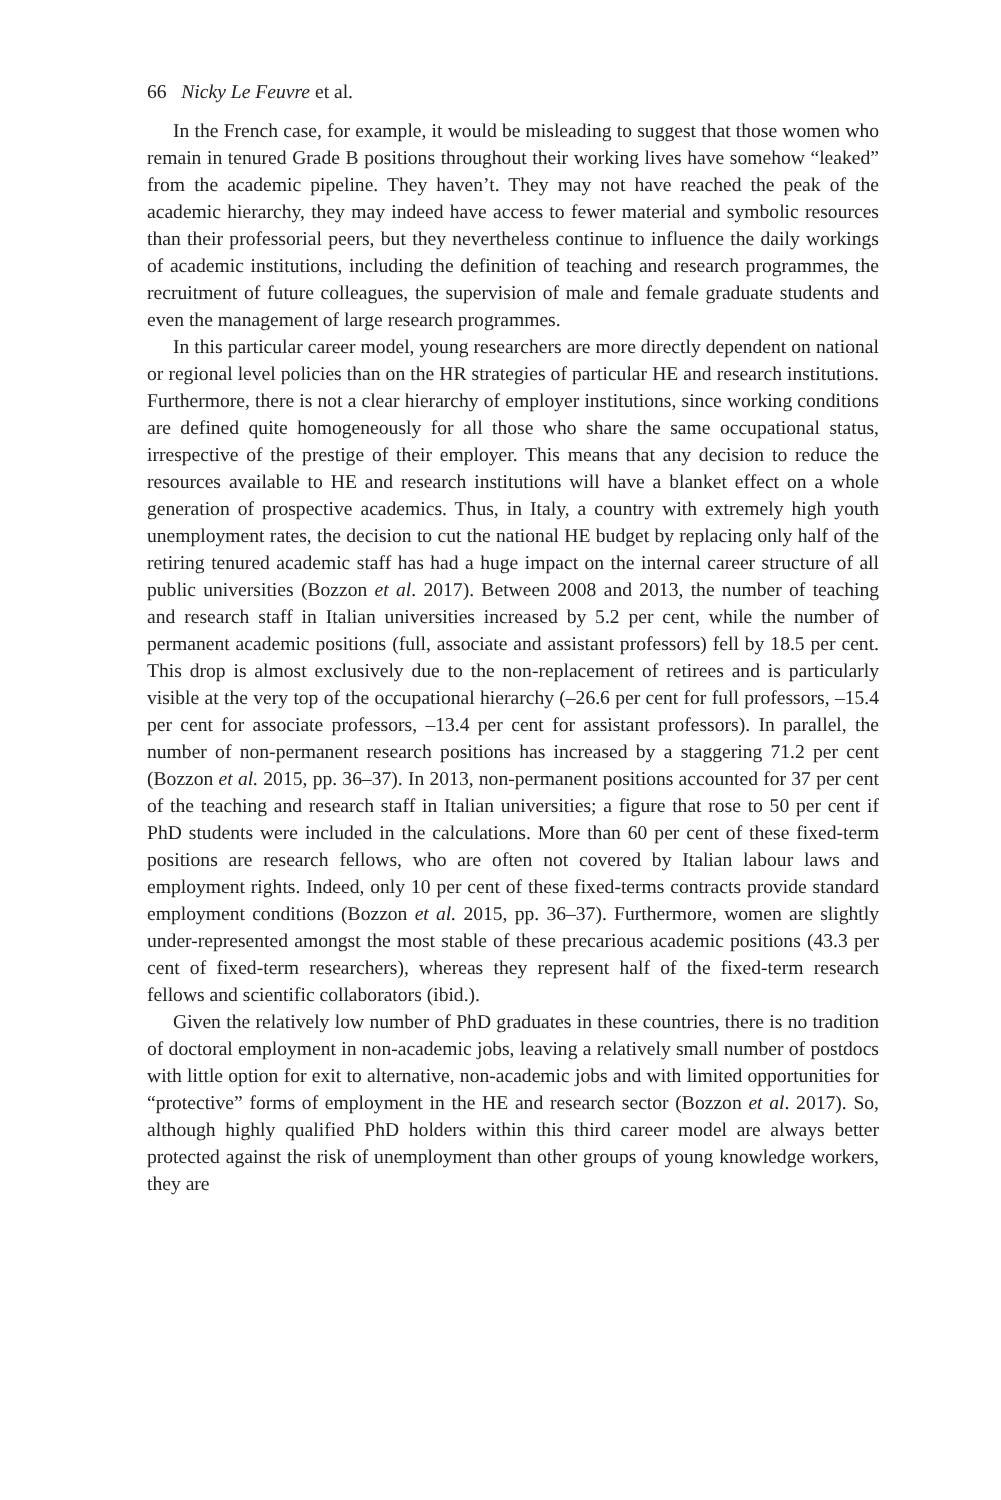66 Nicky Le Feuvre et al.
In the French case, for example, it would be misleading to suggest that those women who remain in tenured Grade B positions throughout their working lives have somehow “leaked” from the academic pipeline. They haven’t. They may not have reached the peak of the academic hierarchy, they may indeed have access to fewer material and symbolic resources than their professorial peers, but they nevertheless continue to influence the daily workings of academic institutions, including the definition of teaching and research programmes, the recruitment of future colleagues, the supervision of male and female graduate students and even the management of large research programmes.
In this particular career model, young researchers are more directly dependent on national or regional level policies than on the HR strategies of particular HE and research institutions. Furthermore, there is not a clear hierarchy of employer institutions, since working conditions are defined quite homogeneously for all those who share the same occupational status, irrespective of the prestige of their employer. This means that any decision to reduce the resources available to HE and research institutions will have a blanket effect on a whole generation of prospective academics. Thus, in Italy, a country with extremely high youth unemployment rates, the decision to cut the national HE budget by replacing only half of the retiring tenured academic staff has had a huge impact on the internal career structure of all public universities (Bozzon et al. 2017). Between 2008 and 2013, the number of teaching and research staff in Italian universities increased by 5.2 per cent, while the number of permanent academic positions (full, associate and assistant professors) fell by 18.5 per cent. This drop is almost exclusively due to the non-replacement of retirees and is particularly visible at the very top of the occupational hierarchy (–26.6 per cent for full professors, –15.4 per cent for associate professors, –13.4 per cent for assistant professors). In parallel, the number of non-permanent research positions has increased by a staggering 71.2 per cent (Bozzon et al. 2015, pp. 36–37). In 2013, non-permanent positions accounted for 37 per cent of the teaching and research staff in Italian universities; a figure that rose to 50 per cent if PhD students were included in the calculations. More than 60 per cent of these fixed-term positions are research fellows, who are often not covered by Italian labour laws and employment rights. Indeed, only 10 per cent of these fixed-terms contracts provide standard employment conditions (Bozzon et al. 2015, pp. 36–37). Furthermore, women are slightly under-represented amongst the most stable of these precarious academic positions (43.3 per cent of fixed-term researchers), whereas they represent half of the fixed-term research fellows and scientific collaborators (ibid.).
Given the relatively low number of PhD graduates in these countries, there is no tradition of doctoral employment in non-academic jobs, leaving a relatively small number of postdocs with little option for exit to alternative, non-academic jobs and with limited opportunities for “protective” forms of employment in the HE and research sector (Bozzon et al. 2017). So, although highly qualified PhD holders within this third career model are always better protected against the risk of unemployment than other groups of young knowledge workers, they are